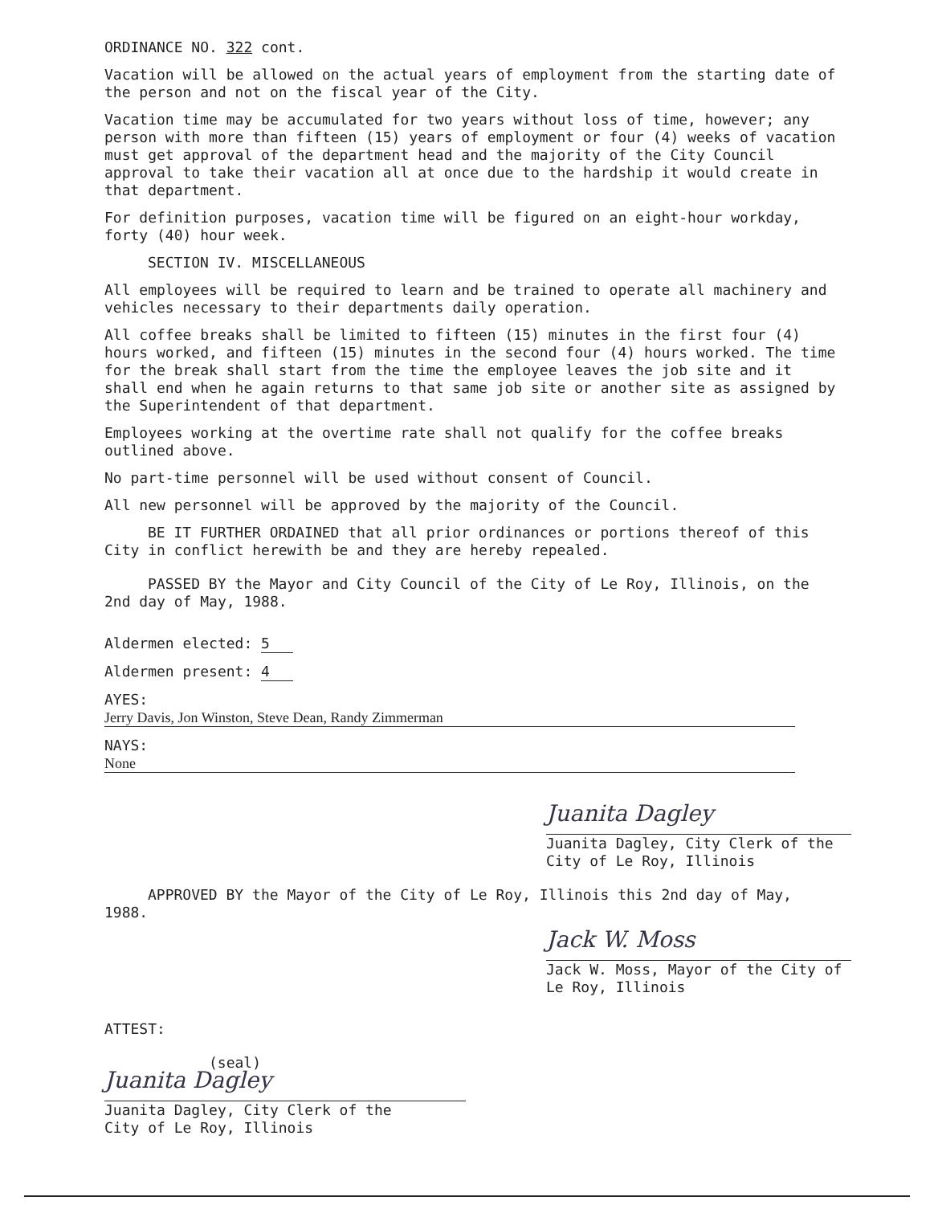ORDINANCE NO. 322 cont.
Vacation will be allowed on the actual years of employment from the starting date of the person and not on the fiscal year of the City.
Vacation time may be accumulated for two years without loss of time, however; any person with more than fifteen (15) years of employment or four (4) weeks of vacation must get approval of the department head and the majority of the City Council approval to take their vacation all at once due to the hardship it would create in that department.
For definition purposes, vacation time will be figured on an eight-hour workday, forty (40) hour week.
SECTION IV. MISCELLANEOUS
All employees will be required to learn and be trained to operate all machinery and vehicles necessary to their departments daily operation.
All coffee breaks shall be limited to fifteen (15) minutes in the first four (4) hours worked, and fifteen (15) minutes in the second four (4) hours worked. The time for the break shall start from the time the employee leaves the job site and it shall end when he again returns to that same job site or another site as assigned by the Superintendent of that department.
Employees working at the overtime rate shall not qualify for the coffee breaks outlined above.
No part-time personnel will be used without consent of Council.
All new personnel will be approved by the majority of the Council.
BE IT FURTHER ORDAINED that all prior ordinances or portions thereof of this City in conflict herewith be and they are hereby repealed.
PASSED BY the Mayor and City Council of the City of Le Roy, Illinois, on the 2nd day of May, 1988.
Aldermen elected: 5
Aldermen present: 4
AYES: Jerry Davis, Jon Winston, Steve Dean, Randy Zimmerman
NAYS: None
Juanita Dagley
Juanita Dagley, City Clerk of the
City of Le Roy, Illinois
APPROVED BY the Mayor of the City of Le Roy, Illinois this 2nd day of May, 1988.
Jack W. Moss
Jack W. Moss, Mayor of the City of
Le Roy, Illinois
ATTEST:
(seal)
Juanita Dagley
Juanita Dagley, City Clerk of the
City of Le Roy, Illinois